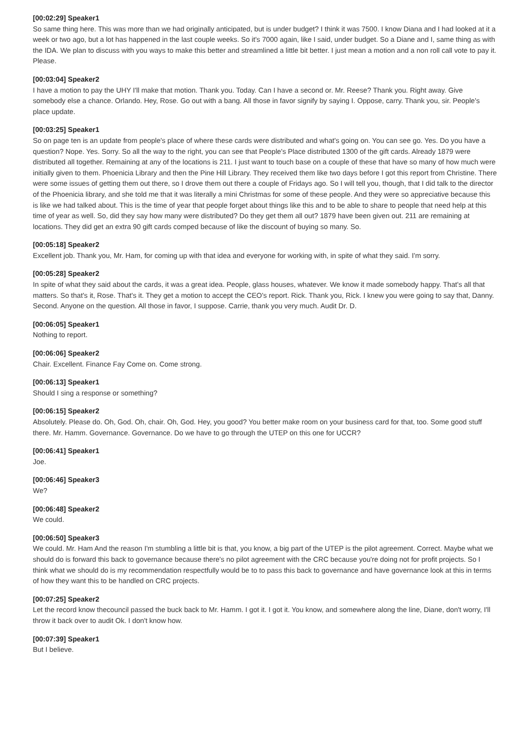[00:02:29] Speaker1
So same thing here. This was more than we had originally anticipated, but is under budget? I think it was 7500. I know Diana and I had looked at it a week or two ago, but a lot has happened in the last couple weeks. So it's 7000 again, like I said, under budget. So a Diane and I, same thing as with the IDA. We plan to discuss with you ways to make this better and streamlined a little bit better. I just mean a motion and a non roll call vote to pay it. Please.
[00:03:04] Speaker2
I have a motion to pay the UHY I'll make that motion. Thank you. Today. Can I have a second or. Mr. Reese? Thank you. Right away. Give somebody else a chance. Orlando. Hey, Rose. Go out with a bang. All those in favor signify by saying I. Oppose, carry. Thank you, sir. People's place update.
[00:03:25] Speaker1
So on page ten is an update from people's place of where these cards were distributed and what's going on. You can see go. Yes. Do you have a question? Nope. Yes. Sorry. So all the way to the right, you can see that People's Place distributed 1300 of the gift cards. Already 1879 were distributed all together. Remaining at any of the locations is 211. I just want to touch base on a couple of these that have so many of how much were initially given to them. Phoenicia Library and then the Pine Hill Library. They received them like two days before I got this report from Christine. There were some issues of getting them out there, so I drove them out there a couple of Fridays ago. So I will tell you, though, that I did talk to the director of the Phoenicia library, and she told me that it was literally a mini Christmas for some of these people. And they were so appreciative because this is like we had talked about. This is the time of year that people forget about things like this and to be able to share to people that need help at this time of year as well. So, did they say how many were distributed? Do they get them all out? 1879 have been given out. 211 are remaining at locations. They did get an extra 90 gift cards comped because of like the discount of buying so many. So.
[00:05:18] Speaker2
Excellent job. Thank you, Mr. Ham, for coming up with that idea and everyone for working with, in spite of what they said. I'm sorry.
[00:05:28] Speaker2
In spite of what they said about the cards, it was a great idea. People, glass houses, whatever. We know it made somebody happy. That's all that matters. So that's it, Rose. That's it. They get a motion to accept the CEO's report. Rick. Thank you, Rick. I knew you were going to say that, Danny. Second. Anyone on the question. All those in favor, I suppose. Carrie, thank you very much. Audit Dr. D.
[00:06:05] Speaker1
Nothing to report.
[00:06:06] Speaker2
Chair. Excellent. Finance Fay Come on. Come strong.
[00:06:13] Speaker1
Should I sing a response or something?
[00:06:15] Speaker2
Absolutely. Please do. Oh, God. Oh, chair. Oh, God. Hey, you good? You better make room on your business card for that, too. Some good stuff there. Mr. Hamm. Governance. Governance. Do we have to go through the UTEP on this one for UCCR?
[00:06:41] Speaker1
Joe.
[00:06:46] Speaker3
We?
[00:06:48] Speaker2
We could.
[00:06:50] Speaker3
We could. Mr. Ham And the reason I'm stumbling a little bit is that, you know, a big part of the UTEP is the pilot agreement. Correct. Maybe what we should do is forward this back to governance because there's no pilot agreement with the CRC because you're doing not for profit projects. So I think what we should do is my recommendation respectfully would be to to pass this back to governance and have governance look at this in terms of how they want this to be handled on CRC projects.
[00:07:25] Speaker2
Let the record know thecouncil passed the buck back to Mr. Hamm. I got it. I got it. You know, and somewhere along the line, Diane, don't worry, I'll throw it back over to audit Ok. I don't know how.
[00:07:39] Speaker1
But I believe.